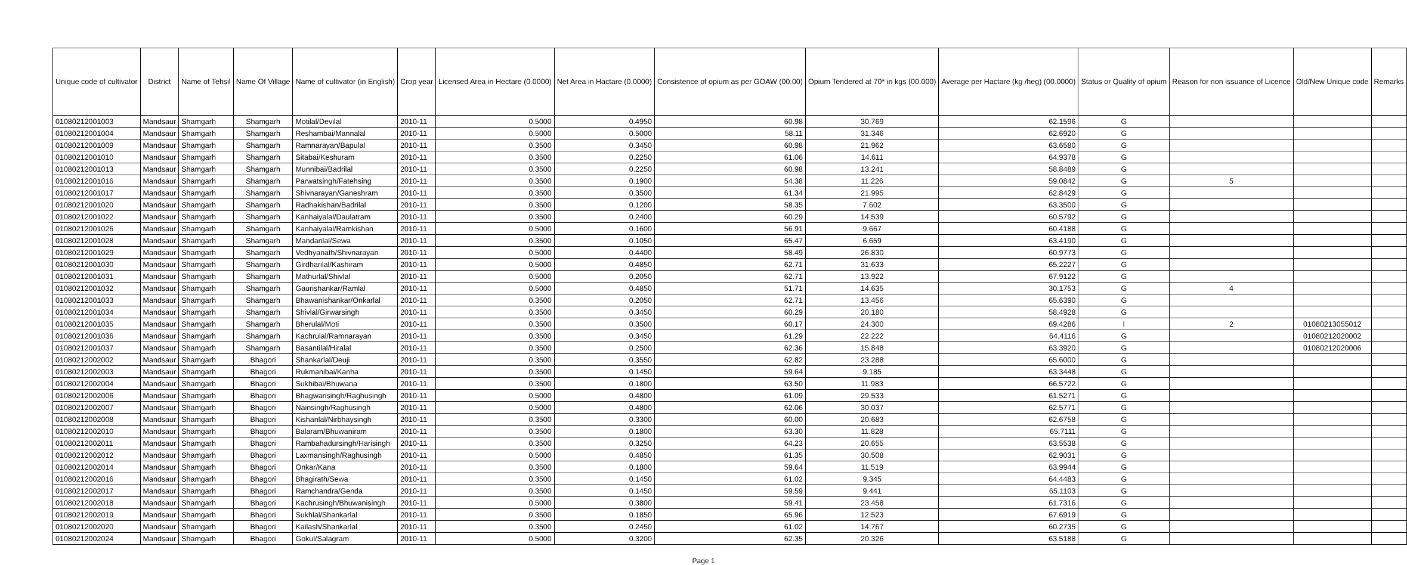| Unique code of cultivator | District | Name of Tehsil | Name Of Village | Name of cultivator (in English) | Crop year | Licensed Area in Hectare (0.0000) | Net Area in Hactare (0.0000) | Consistence of opium as per GOAW (00.00) | Opium Tendered at 70* in kgs (00.000) | Average per Hactare (kg /heg) (00.0000) | Status or Quality of opium | Reason for non issuance of Licence | Old/New Unique code | Remarks |
| --- | --- | --- | --- | --- | --- | --- | --- | --- | --- | --- | --- | --- | --- | --- |
| 01080212001003 | Mandsaur | Shamgarh | Shamgarh | Motilal/Devilal | 2010-11 | 0.5000 | 0.4950 | 60.98 | 30.769 | 62.1596 | G | | | |
| 01080212001004 | Mandsaur | Shamgarh | Shamgarh | Reshambai/Mannalal | 2010-11 | 0.5000 | 0.5000 | 58.11 | 31.346 | 62.6920 | G | | | |
| 01080212001009 | Mandsaur | Shamgarh | Shamgarh | Ramnarayan/Bapulal | 2010-11 | 0.3500 | 0.3450 | 60.98 | 21.962 | 63.6580 | G | | | |
| 01080212001010 | Mandsaur | Shamgarh | Shamgarh | Sitabai/Keshuram | 2010-11 | 0.3500 | 0.2250 | 61.06 | 14.611 | 64.9378 | G | | | |
| 01080212001013 | Mandsaur | Shamgarh | Shamgarh | Munnibai/Badrilal | 2010-11 | 0.3500 | 0.2250 | 60.98 | 13.241 | 58.8489 | G | | | |
| 01080212001016 | Mandsaur | Shamgarh | Shamgarh | Parwatsingh/Fatehsing | 2010-11 | 0.3500 | 0.1900 | 54.38 | 11.226 | 59.0842 | G | 5 | | |
| 01080212001017 | Mandsaur | Shamgarh | Shamgarh | Shivnarayan/Ganeshram | 2010-11 | 0.3500 | 0.3500 | 61.34 | 21.995 | 62.8429 | G | | | |
| 01080212001020 | Mandsaur | Shamgarh | Shamgarh | Radhakishan/Badrilal | 2010-11 | 0.3500 | 0.1200 | 58.35 | 7.602 | 63.3500 | G | | | |
| 01080212001022 | Mandsaur | Shamgarh | Shamgarh | Kanhaiyalal/Daulatram | 2010-11 | 0.3500 | 0.2400 | 60.29 | 14.539 | 60.5792 | G | | | |
| 01080212001026 | Mandsaur | Shamgarh | Shamgarh | Kanhaiyalal/Ramkishan | 2010-11 | 0.5000 | 0.1600 | 56.91 | 9.667 | 60.4188 | G | | | |
| 01080212001028 | Mandsaur | Shamgarh | Shamgarh | Mandanlal/Sewa | 2010-11 | 0.3500 | 0.1050 | 65.47 | 6.659 | 63.4190 | G | | | |
| 01080212001029 | Mandsaur | Shamgarh | Shamgarh | Vedhyanath/Shivnarayan | 2010-11 | 0.5000 | 0.4400 | 58.49 | 26.830 | 60.9773 | G | | | |
| 01080212001030 | Mandsaur | Shamgarh | Shamgarh | Girdharilal/Kashiram | 2010-11 | 0.5000 | 0.4850 | 62.71 | 31.633 | 65.2227 | G | | | |
| 01080212001031 | Mandsaur | Shamgarh | Shamgarh | Mathurlal/Shivlal | 2010-11 | 0.5000 | 0.2050 | 62.71 | 13.922 | 67.9122 | G | | | |
| 01080212001032 | Mandsaur | Shamgarh | Shamgarh | Gaurishankar/Ramlal | 2010-11 | 0.5000 | 0.4850 | 51.71 | 14.635 | 30.1753 | G | 4 | | |
| 01080212001033 | Mandsaur | Shamgarh | Shamgarh | Bhawanishankar/Onkarlal | 2010-11 | 0.3500 | 0.2050 | 62.71 | 13.456 | 65.6390 | G | | | |
| 01080212001034 | Mandsaur | Shamgarh | Shamgarh | Shivlal/Girwarsingh | 2010-11 | 0.3500 | 0.3450 | 60.29 | 20.180 | 58.4928 | G | | | |
| 01080212001035 | Mandsaur | Shamgarh | Shamgarh | Bherulal/Moti | 2010-11 | 0.3500 | 0.3500 | 60.17 | 24.300 | 69.4286 | I | 2 | 01080213055012 | |
| 01080212001036 | Mandsaur | Shamgarh | Shamgarh | Kachrulal/Ramnarayan | 2010-11 | 0.3500 | 0.3450 | 61.29 | 22.222 | 64.4116 | G | | 01080212020002 | |
| 01080212001037 | Mandsaur | Shamgarh | Shamgarh | Basantilal/Hiralal | 2010-11 | 0.3500 | 0.2500 | 62.36 | 15.848 | 63.3920 | G | | 01080212020006 | |
| 01080212002002 | Mandsaur | Shamgarh | Bhagori | Shankarlal/Deuji | 2010-11 | 0.3500 | 0.3550 | 62.82 | 23.288 | 65.6000 | G | | | |
| 01080212002003 | Mandsaur | Shamgarh | Bhagori | Rukmanibai/Kanha | 2010-11 | 0.3500 | 0.1450 | 59.64 | 9.185 | 63.3448 | G | | | |
| 01080212002004 | Mandsaur | Shamgarh | Bhagori | Sukhibai/Bhuwana | 2010-11 | 0.3500 | 0.1800 | 63.50 | 11.983 | 66.5722 | G | | | |
| 01080212002006 | Mandsaur | Shamgarh | Bhagori | Bhagwansingh/Raghusingh | 2010-11 | 0.5000 | 0.4800 | 61.09 | 29.533 | 61.5271 | G | | | |
| 01080212002007 | Mandsaur | Shamgarh | Bhagori | Nainsingh/Raghusingh | 2010-11 | 0.5000 | 0.4800 | 62.06 | 30.037 | 62.5771 | G | | | |
| 01080212002008 | Mandsaur | Shamgarh | Bhagori | Kishanlal/Nirbhaysingh | 2010-11 | 0.3500 | 0.3300 | 60.00 | 20.683 | 62.6758 | G | | | |
| 01080212002010 | Mandsaur | Shamgarh | Bhagori | Balaram/Bhuwaniram | 2010-11 | 0.3500 | 0.1800 | 63.30 | 11.828 | 65.7111 | G | | | |
| 01080212002011 | Mandsaur | Shamgarh | Bhagori | Rambahadursingh/Harisingh | 2010-11 | 0.3500 | 0.3250 | 64.23 | 20.655 | 63.5538 | G | | | |
| 01080212002012 | Mandsaur | Shamgarh | Bhagori | Laxmansingh/Raghusingh | 2010-11 | 0.5000 | 0.4850 | 61.35 | 30.508 | 62.9031 | G | | | |
| 01080212002014 | Mandsaur | Shamgarh | Bhagori | Onkar/Kana | 2010-11 | 0.3500 | 0.1800 | 59.64 | 11.519 | 63.9944 | G | | | |
| 01080212002016 | Mandsaur | Shamgarh | Bhagori | Bhagirath/Sewa | 2010-11 | 0.3500 | 0.1450 | 61.02 | 9.345 | 64.4483 | G | | | |
| 01080212002017 | Mandsaur | Shamgarh | Bhagori | Ramchandra/Genda | 2010-11 | 0.3500 | 0.1450 | 59.59 | 9.441 | 65.1103 | G | | | |
| 01080212002018 | Mandsaur | Shamgarh | Bhagori | Kachrusingh/Bhuwanisingh | 2010-11 | 0.5000 | 0.3800 | 59.41 | 23.458 | 61.7316 | G | | | |
| 01080212002019 | Mandsaur | Shamgarh | Bhagori | Sukhlal/Shankarlal | 2010-11 | 0.3500 | 0.1850 | 65.96 | 12.523 | 67.6919 | G | | | |
| 01080212002020 | Mandsaur | Shamgarh | Bhagori | Kailash/Shankarlal | 2010-11 | 0.3500 | 0.2450 | 61.02 | 14.767 | 60.2735 | G | | | |
| 01080212002024 | Mandsaur | Shamgarh | Bhagori | Gokul/Salagram | 2010-11 | 0.5000 | 0.3200 | 62.35 | 20.326 | 63.5188 | G | | | |
Page 1